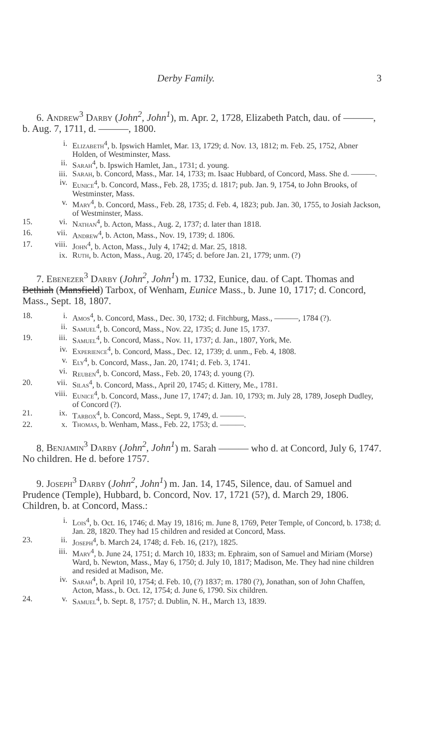Derby Family. 3
6. Andrew<sup>3</sup> Darby (John<sup>2</sup>, John<sup>1</sup>), m. Apr. 2, 1728, Elizabeth Patch, dau. of ———, b. Aug. 7, 1711, d. ———, 1800.
| | i. | Elizabeth<sup>4</sup> , b. Ipswich Hamlet, Mar. 13, 1729; d. Nov. 13, 1812; m. Feb. 25, 1752, Abner Holden, of Westminster, Mass. |
| | ii. | Sarah<sup>4</sup> , b. Ipswich Hamlet, Jan., 1731; d. young. |
| | iii. | Sarah , b. Concord, Mass., Mar. 14, 1733; m. Isaac Hubbard, of Concord, Mass. She d. ———. |
| | iv. | Eunice<sup>4</sup> , b. Concord, Mass., Feb. 28, 1735; d. 1817; pub. Jan. 9, 1754, to John Brooks, of Westminster, Mass. |
| | v. | Mary<sup>4</sup> , b. Concord, Mass., Feb. 28, 1735; d. Feb. 4, 1823; pub. Jan. 30, 1755, to Josiah Jackson, of Westminster, Mass. |
| 15. | vi. | Nathan<sup>4</sup> , b. Acton, Mass., Aug. 2, 1737; d. later than 1818. |
| 16. | vii. | Andrew<sup>4</sup> , b. Acton, Mass., Nov. 19, 1739; d. 1806. |
| 17. | viii. | John<sup>4</sup> , b. Acton, Mass., July 4, 1742; d. Mar. 25, 1818. |
| | ix. | Ruth , b. Acton, Mass., Aug. 20, 1745; d. before Jan. 21, 1779; unm. (?) |
7. Ebenezer<sup>3</sup> Darby (John<sup>2</sup>, John<sup>1</sup>) m. 1732, Eunice, dau. of Capt. Thomas and Bethiah (Mansfield) Tarbox, of Wenham, Eunice Mass., b. June 10, 1717; d. Concord, Mass., Sept. 18, 1807.
| 18. | i. | Amos<sup>4</sup> , b. Concord, Mass., Dec. 30, 1732; d. Fitchburg, Mass., ———, 1784 (?). |
| | ii. | Samuel<sup>4</sup> , b. Concord, Mass., Nov. 22, 1735; d. June 15, 1737. |
| 19. | iii. | Samuel<sup>4</sup> , b. Concord, Mass., Nov. 11, 1737; d. Jan., 1807, York, Me. |
| | iv. | Experience<sup>4</sup> , b. Concord, Mass., Dec. 12, 1739; d. unm., Feb. 4, 1808. |
| | v. | Ely<sup>4</sup> , b. Concord, Mass., Jan. 20, 1741; d. Feb. 3, 1741. |
| | vi. | Reuben<sup>4</sup> , b. Concord, Mass., Feb. 20, 1743; d. young (?). |
| 20. | vii. | Silas<sup>4</sup> , b. Concord, Mass., April 20, 1745; d. Kittery, Me., 1781. |
| | viii. | Eunice<sup>4</sup> , b. Concord, Mass., June 17, 1747; d. Jan. 10, 1793; m. July 28, 1789, Joseph Dudley, of Concord (?). |
| 21. | ix. | Tarbox<sup>4</sup> , b. Concord, Mass., Sept. 9, 1749, d. ———. |
| 22. | x. | Thomas , b. Wenham, Mass., Feb. 22, 1753; d. ———. |
8. Benjamin<sup>3</sup> Darby (John<sup>2</sup>, John<sup>1</sup>) m. Sarah ——— who d. at Concord, July 6, 1747. No children. He d. before 1757.
9. Joseph<sup>3</sup> Darby (John<sup>2</sup>, John<sup>1</sup>) m. Jan. 14, 1745, Silence, dau. of Samuel and Prudence (Temple), Hubbard, b. Concord, Nov. 17, 1721 (5?), d. March 29, 1806. Children, b. at Concord, Mass.:
| | i. | Lois<sup>4</sup> , b. Oct. 16, 1746; d. May 19, 1816; m. June 8, 1769, Peter Temple, of Concord, b. 1738; d. Jan. 28, 1820. They had 15 children and resided at Concord, Mass. |
| 23. | ii. | Joseph<sup>4</sup> , b. March 24, 1748; d. Feb. 16, (21?), 1825. |
| | iii. | Mary<sup>4</sup> , b. June 24, 1751; d. March 10, 1833; m. Ephraim, son of Samuel and Miriam (Morse) Ward, b. Newton, Mass., May 6, 1750; d. July 10, 1817; Madison, Me. They had nine children and resided at Madison, Me. |
| | iv. | Sarah<sup>4</sup> , b. April 10, 1754; d. Feb. 10, (?) 1837; m. 1780 (?), Jonathan, son of John Chaffen, Acton, Mass., b. Oct. 12, 1754; d. June 6, 1790. Six children. |
| 24. | v. | Samuel<sup>4</sup> , b. Sept. 8, 1757; d. Dublin, N. H., March 13, 1839. |